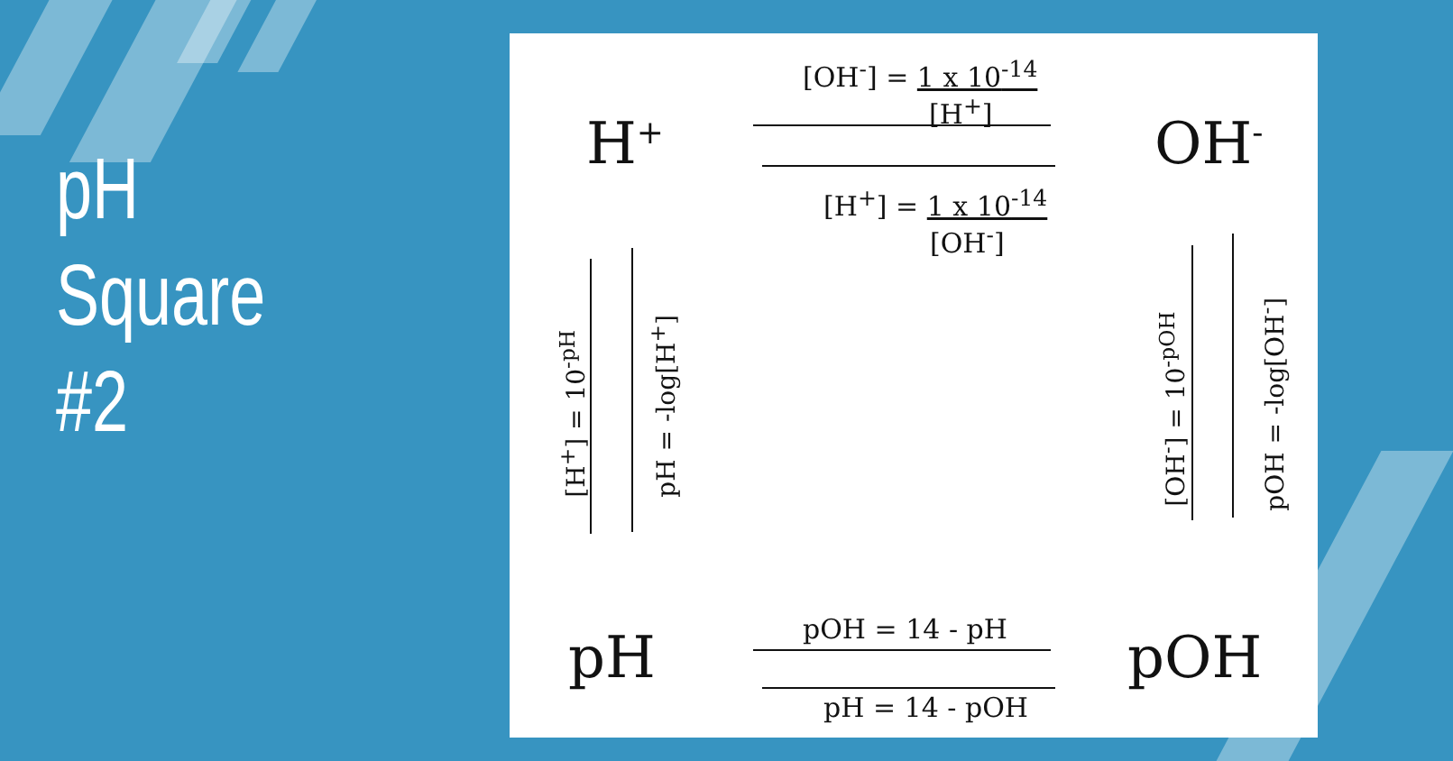pH
Square
#2
H<sup>+</sup> OH<sup>-</sup>
pH pOH
[OH<sup>-</sup>] = 1 x 10<sup>-14</sup>
[H<sup>+</sup>]
[H<sup>+</sup>] = 1 x 10<sup>-14</sup>
[OH<sup>-</sup>]
[H<sup>+</sup>] = 10<sup>-pH</sup> pH = -log[H<sup>+</sup>] [OH<sup>-</sup>] = 10<sup>-pOH</sup> pOH = -log[OH<sup>-</sup>]
pOH = 14 - pH
pH = 14 - pOH